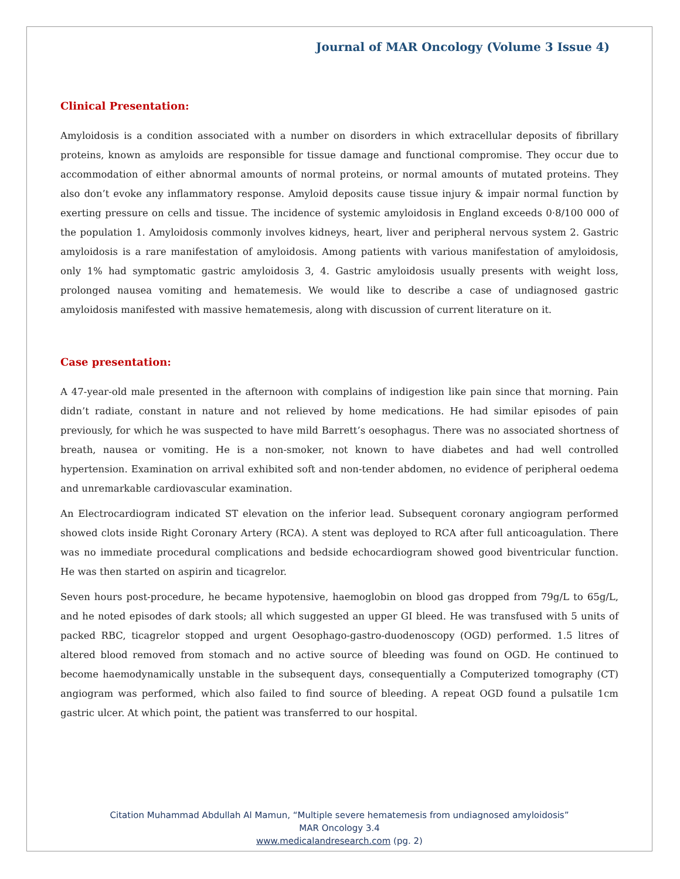Journal of MAR Oncology (Volume 3 Issue 4)
Clinical Presentation:
Amyloidosis is a condition associated with a number on disorders in which extracellular deposits of fibrillary proteins, known as amyloids are responsible for tissue damage and functional compromise. They occur due to accommodation of either abnormal amounts of normal proteins, or normal amounts of mutated proteins. They also don’t evoke any inflammatory response. Amyloid deposits cause tissue injury & impair normal function by exerting pressure on cells and tissue. The incidence of systemic amyloidosis in England exceeds 0·8/100 000 of the population 1. Amyloidosis commonly involves kidneys, heart, liver and peripheral nervous system 2. Gastric amyloidosis is a rare manifestation of amyloidosis. Among patients with various manifestation of amyloidosis, only 1% had symptomatic gastric amyloidosis 3, 4. Gastric amyloidosis usually presents with weight loss, prolonged nausea vomiting and hematemesis. We would like to describe a case of undiagnosed gastric amyloidosis manifested with massive hematemesis, along with discussion of current literature on it.
Case presentation:
A 47-year-old male presented in the afternoon with complains of indigestion like pain since that morning. Pain didn’t radiate, constant in nature and not relieved by home medications. He had similar episodes of pain previously, for which he was suspected to have mild Barrett’s oesophagus. There was no associated shortness of breath, nausea or vomiting. He is a non-smoker, not known to have diabetes and had well controlled hypertension. Examination on arrival exhibited soft and non-tender abdomen, no evidence of peripheral oedema and unremarkable cardiovascular examination.
An Electrocardiogram indicated ST elevation on the inferior lead. Subsequent coronary angiogram performed showed clots inside Right Coronary Artery (RCA). A stent was deployed to RCA after full anticoagulation. There was no immediate procedural complications and bedside echocardiogram showed good biventricular function. He was then started on aspirin and ticagrelor.
Seven hours post-procedure, he became hypotensive, haemoglobin on blood gas dropped from 79g/L to 65g/L, and he noted episodes of dark stools; all which suggested an upper GI bleed. He was transfused with 5 units of packed RBC, ticagrelor stopped and urgent Oesophago-gastro-duodenoscopy (OGD) performed. 1.5 litres of altered blood removed from stomach and no active source of bleeding was found on OGD. He continued to become haemodynamically unstable in the subsequent days, consequentially a Computerized tomography (CT) angiogram was performed, which also failed to find source of bleeding. A repeat OGD found a pulsatile 1cm gastric ulcer. At which point, the patient was transferred to our hospital.
Citation Muhammad Abdullah Al Mamun, “Multiple severe hematemesis from undiagnosed amyloidosis”
MAR Oncology 3.4
www.medicalandresearch.com (pg. 2)